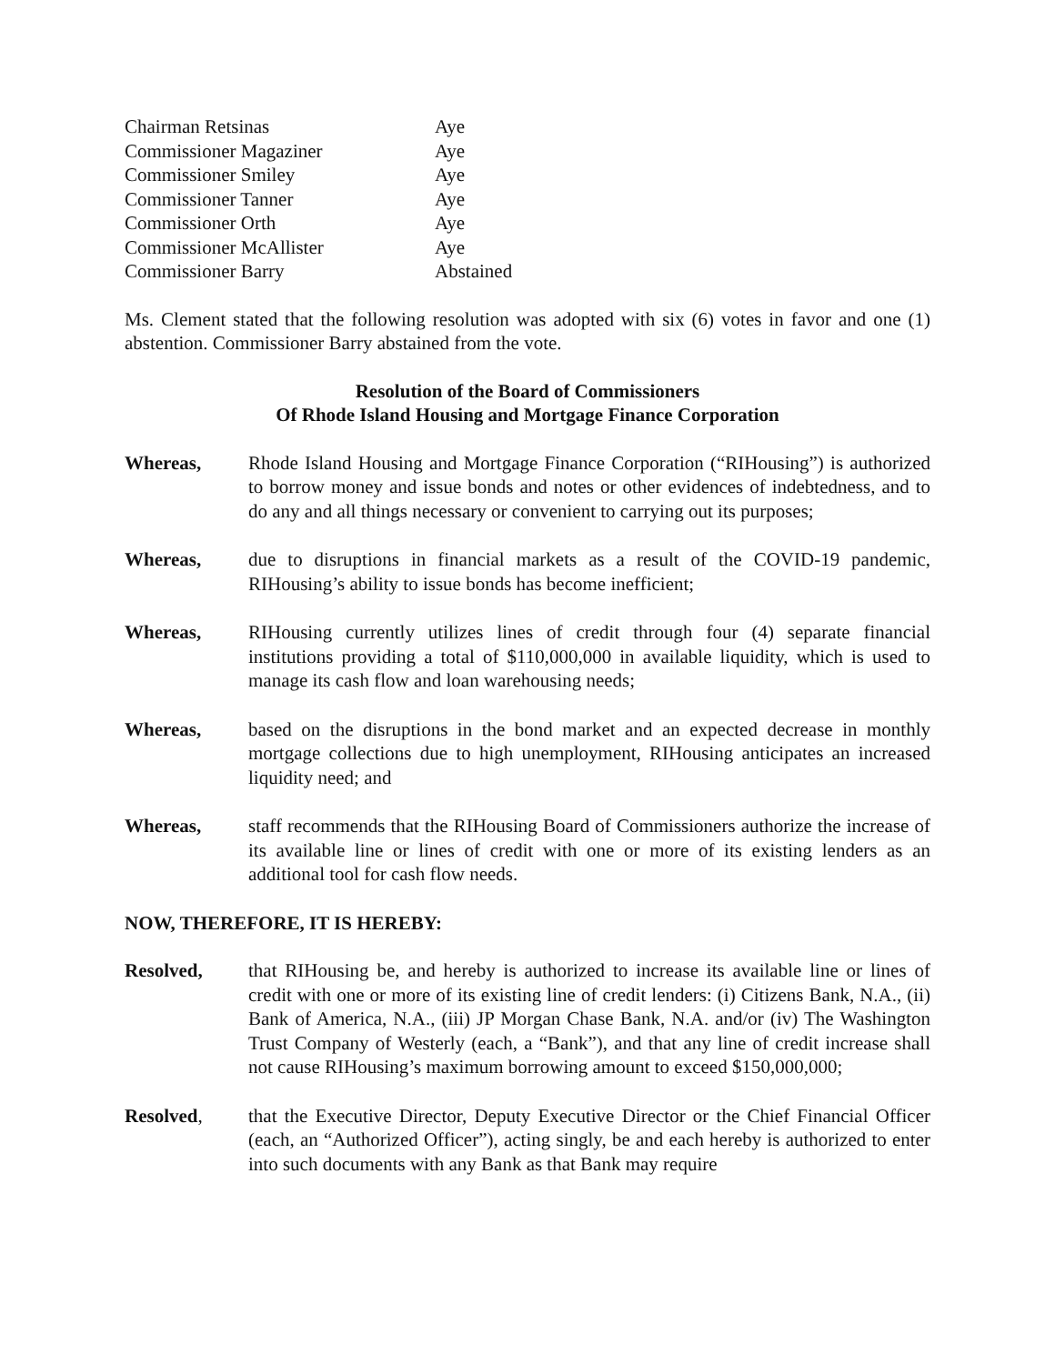| Chairman Retsinas | Aye |
| Commissioner Magaziner | Aye |
| Commissioner Smiley | Aye |
| Commissioner Tanner | Aye |
| Commissioner Orth | Aye |
| Commissioner McAllister | Aye |
| Commissioner Barry | Abstained |
Ms. Clement stated that the following resolution was adopted with six (6) votes in favor and one (1) abstention. Commissioner Barry abstained from the vote.
Resolution of the Board of Commissioners
Of Rhode Island Housing and Mortgage Finance Corporation
Whereas, Rhode Island Housing and Mortgage Finance Corporation (“RIHousing”) is authorized to borrow money and issue bonds and notes or other evidences of indebtedness, and to do any and all things necessary or convenient to carrying out its purposes;
Whereas, due to disruptions in financial markets as a result of the COVID-19 pandemic, RIHousing’s ability to issue bonds has become inefficient;
Whereas, RIHousing currently utilizes lines of credit through four (4) separate financial institutions providing a total of $110,000,000 in available liquidity, which is used to manage its cash flow and loan warehousing needs;
Whereas, based on the disruptions in the bond market and an expected decrease in monthly mortgage collections due to high unemployment, RIHousing anticipates an increased liquidity need; and
Whereas, staff recommends that the RIHousing Board of Commissioners authorize the increase of its available line or lines of credit with one or more of its existing lenders as an additional tool for cash flow needs.
NOW, THEREFORE, IT IS HEREBY:
Resolved, that RIHousing be, and hereby is authorized to increase its available line or lines of credit with one or more of its existing line of credit lenders: (i) Citizens Bank, N.A., (ii) Bank of America, N.A., (iii) JP Morgan Chase Bank, N.A. and/or (iv) The Washington Trust Company of Westerly (each, a “Bank”), and that any line of credit increase shall not cause RIHousing’s maximum borrowing amount to exceed $150,000,000;
Resolved, that the Executive Director, Deputy Executive Director or the Chief Financial Officer (each, an “Authorized Officer”), acting singly, be and each hereby is authorized to enter into such documents with any Bank as that Bank may require